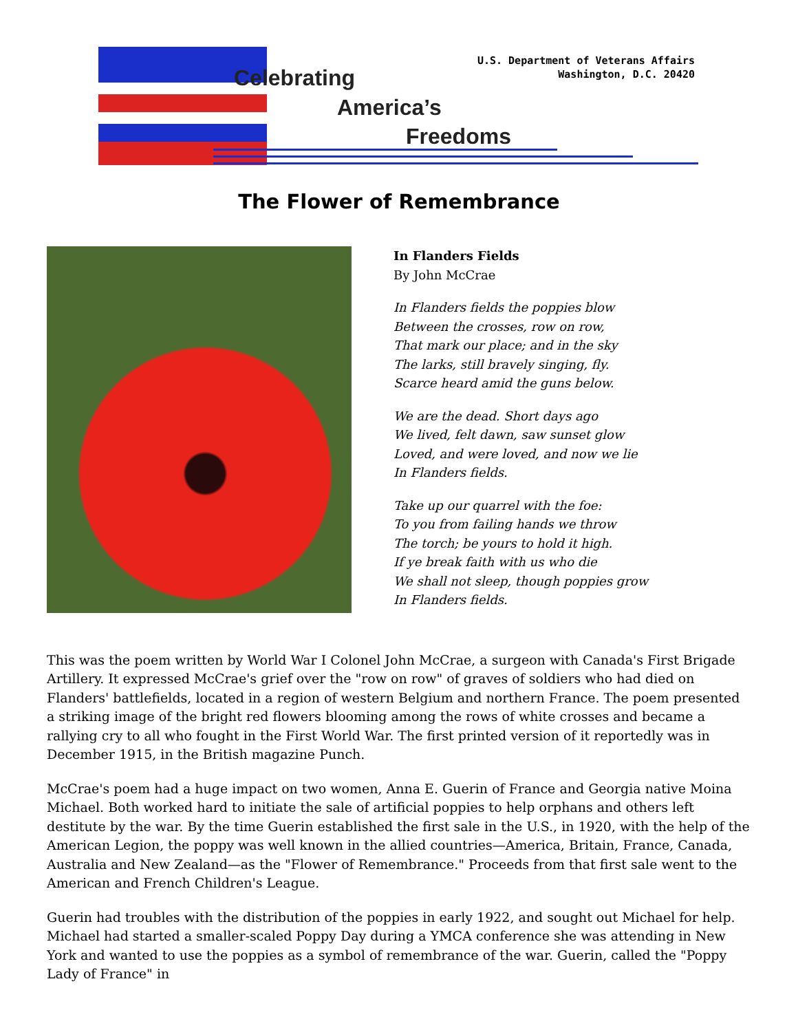Celebrating
America’s
Freedoms
U.S. Department of Veterans Affairs
Washington, D.C. 20420
The Flower of Remembrance
In Flanders Fields
By John McCrae
In Flanders fields the poppies blow
Between the crosses, row on row,
That mark our place; and in the sky
The larks, still bravely singing, fly.
Scarce heard amid the guns below.
We are the dead. Short days ago
We lived, felt dawn, saw sunset glow
Loved, and were loved, and now we lie
In Flanders fields.
Take up our quarrel with the foe:
To you from failing hands we throw
The torch; be yours to hold it high.
If ye break faith with us who die
We shall not sleep, though poppies grow
In Flanders fields.
This was the poem written by World War I Colonel John McCrae, a surgeon with Canada's First Brigade Artillery. It expressed McCrae's grief over the "row on row" of graves of soldiers who had died on Flanders' battlefields, located in a region of western Belgium and northern France. The poem presented a striking image of the bright red flowers blooming among the rows of white crosses and became a rallying cry to all who fought in the First World War. The first printed version of it reportedly was in December 1915, in the British magazine Punch.
McCrae's poem had a huge impact on two women, Anna E. Guerin of France and Georgia native Moina Michael. Both worked hard to initiate the sale of artificial poppies to help orphans and others left destitute by the war. By the time Guerin established the first sale in the U.S., in 1920, with the help of the American Legion, the poppy was well known in the allied countries—America, Britain, France, Canada, Australia and New Zealand—as the "Flower of Remembrance." Proceeds from that first sale went to the American and French Children's League.
Guerin had troubles with the distribution of the poppies in early 1922, and sought out Michael for help. Michael had started a smaller-scaled Poppy Day during a YMCA conference she was attending in New York and wanted to use the poppies as a symbol of remembrance of the war. Guerin, called the "Poppy Lady of France" in